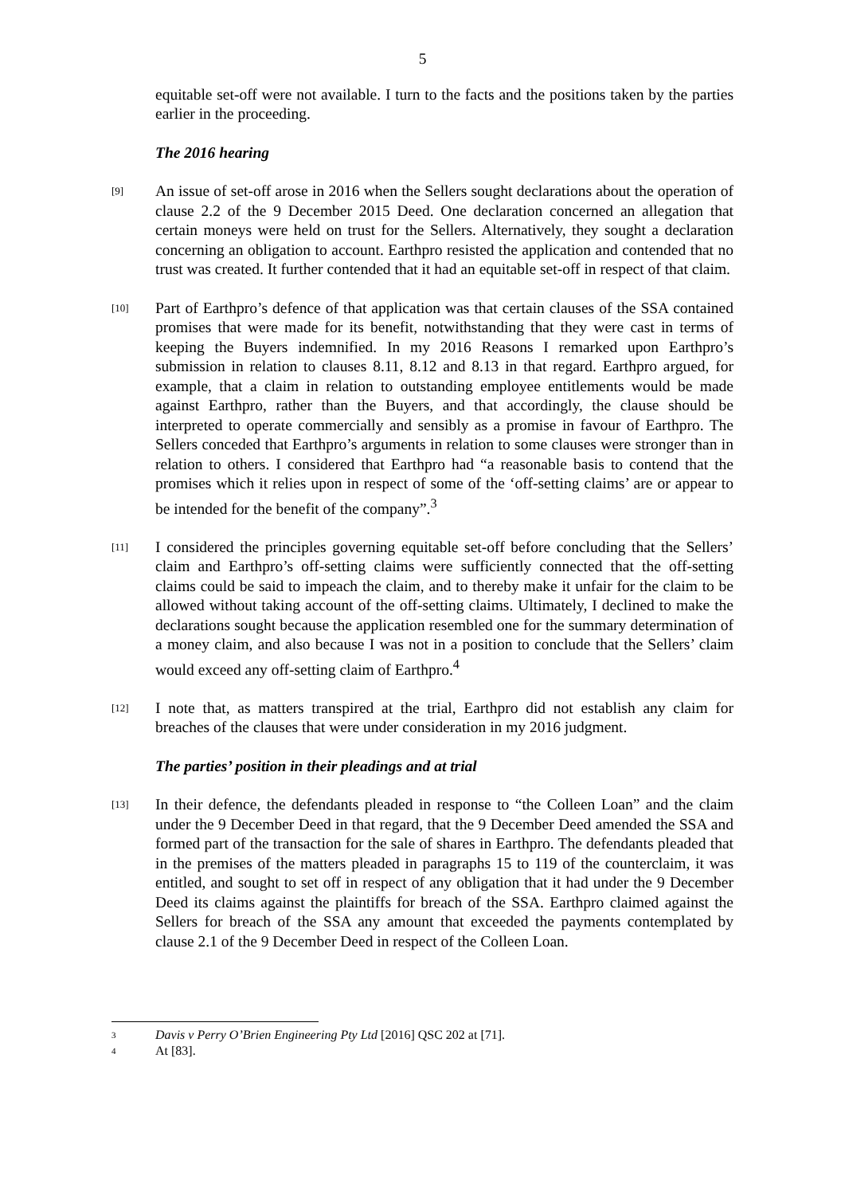5
equitable set-off were not available. I turn to the facts and the positions taken by the parties earlier in the proceeding.
The 2016 hearing
[9]
An issue of set-off arose in 2016 when the Sellers sought declarations about the operation of clause 2.2 of the 9 December 2015 Deed. One declaration concerned an allegation that certain moneys were held on trust for the Sellers. Alternatively, they sought a declaration concerning an obligation to account. Earthpro resisted the application and contended that no trust was created. It further contended that it had an equitable set-off in respect of that claim.
[10]
Part of Earthpro’s defence of that application was that certain clauses of the SSA contained promises that were made for its benefit, notwithstanding that they were cast in terms of keeping the Buyers indemnified. In my 2016 Reasons I remarked upon Earthpro’s submission in relation to clauses 8.11, 8.12 and 8.13 in that regard. Earthpro argued, for example, that a claim in relation to outstanding employee entitlements would be made against Earthpro, rather than the Buyers, and that accordingly, the clause should be interpreted to operate commercially and sensibly as a promise in favour of Earthpro. The Sellers conceded that Earthpro’s arguments in relation to some clauses were stronger than in relation to others. I considered that Earthpro had “a reasonable basis to contend that the promises which it relies upon in respect of some of the ‘off-setting claims’ are or appear to be intended for the benefit of the company”.<sup>3</sup>
[11]
I considered the principles governing equitable set-off before concluding that the Sellers’ claim and Earthpro’s off-setting claims were sufficiently connected that the off-setting claims could be said to impeach the claim, and to thereby make it unfair for the claim to be allowed without taking account of the off-setting claims. Ultimately, I declined to make the declarations sought because the application resembled one for the summary determination of a money claim, and also because I was not in a position to conclude that the Sellers’ claim would exceed any off-setting claim of Earthpro.<sup>4</sup>
[12]
I note that, as matters transpired at the trial, Earthpro did not establish any claim for breaches of the clauses that were under consideration in my 2016 judgment.
The parties’ position in their pleadings and at trial
[13]
In their defence, the defendants pleaded in response to “the Colleen Loan” and the claim under the 9 December Deed in that regard, that the 9 December Deed amended the SSA and formed part of the transaction for the sale of shares in Earthpro. The defendants pleaded that in the premises of the matters pleaded in paragraphs 15 to 119 of the counterclaim, it was entitled, and sought to set off in respect of any obligation that it had under the 9 December Deed its claims against the plaintiffs for breach of the SSA. Earthpro claimed against the Sellers for breach of the SSA any amount that exceeded the payments contemplated by clause 2.1 of the 9 December Deed in respect of the Colleen Loan.
3
Davis v Perry O’Brien Engineering Pty Ltd [2016] QSC 202 at [71].
4
At [83].